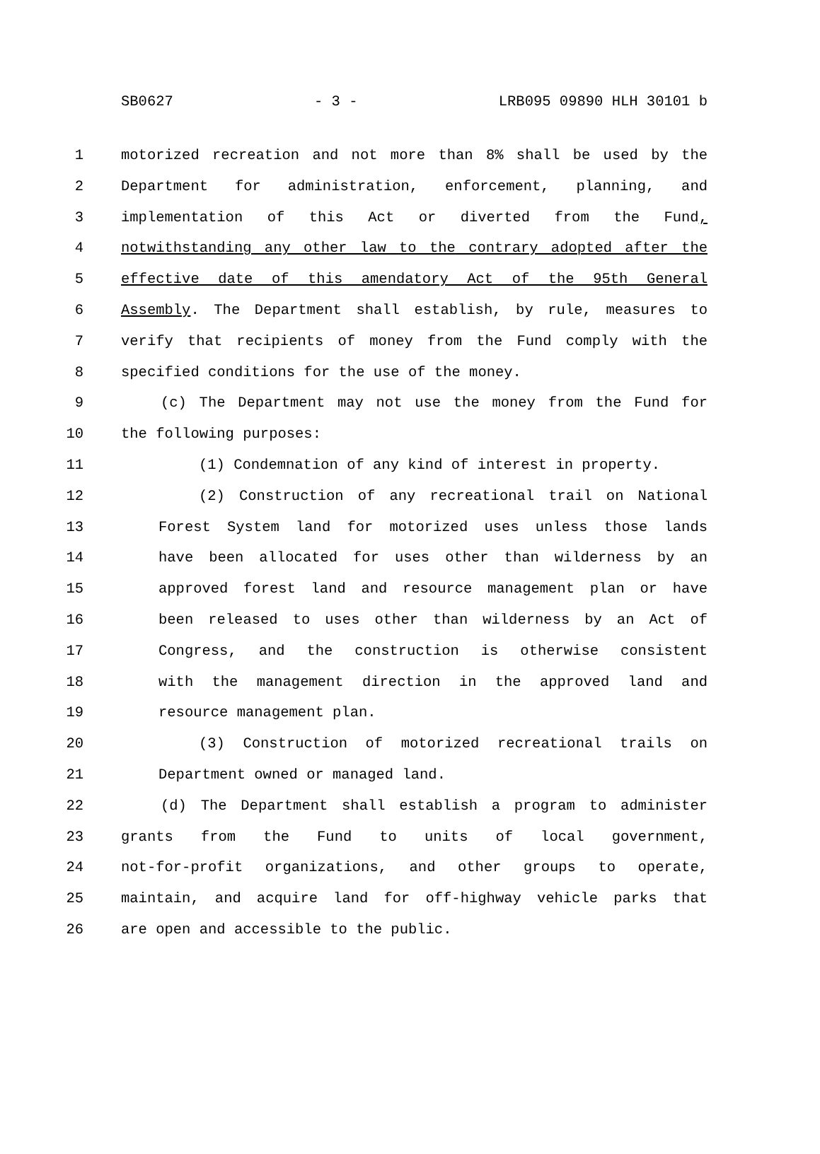SB0627 - 3 - LRB095 09890 HLH 30101 b
1 motorized recreation and not more than 8% shall be used by the
2 Department for administration, enforcement, planning, and
3 implementation of this Act or diverted from the Fund,
4 notwithstanding any other law to the contrary adopted after the
5 effective date of this amendatory Act of the 95th General
6 Assembly. The Department shall establish, by rule, measures to
7 verify that recipients of money from the Fund comply with the
8 specified conditions for the use of the money.
9 (c) The Department may not use the money from the Fund for
10 the following purposes:
11 (1) Condemnation of any kind of interest in property.
12 (2) Construction of any recreational trail on National
13 Forest System land for motorized uses unless those lands
14 have been allocated for uses other than wilderness by an
15 approved forest land and resource management plan or have
16 been released to uses other than wilderness by an Act of
17 Congress, and the construction is otherwise consistent
18 with the management direction in the approved land and
19 resource management plan.
20 (3) Construction of motorized recreational trails on
21 Department owned or managed land.
22 (d) The Department shall establish a program to administer
23 grants from the Fund to units of local government,
24 not-for-profit organizations, and other groups to operate,
25 maintain, and acquire land for off-highway vehicle parks that
26 are open and accessible to the public.